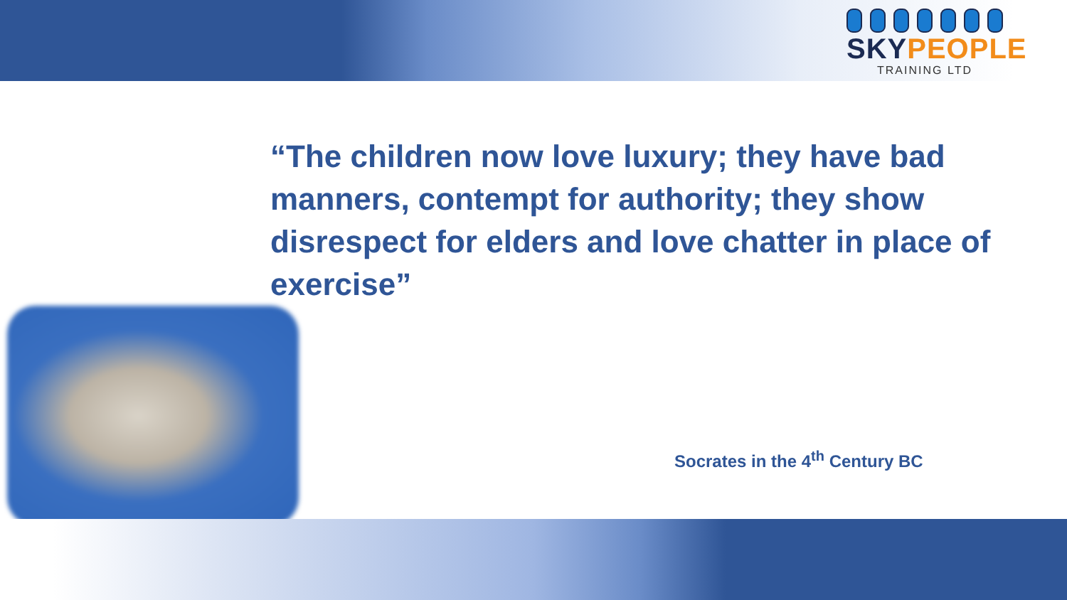SKY PEOPLE
TRAINING LTD
“The children now love luxury; they have bad manners, contempt for authority; they show disrespect for elders and love chatter in place of exercise”
Socrates in the 4<sup>th</sup> Century BC